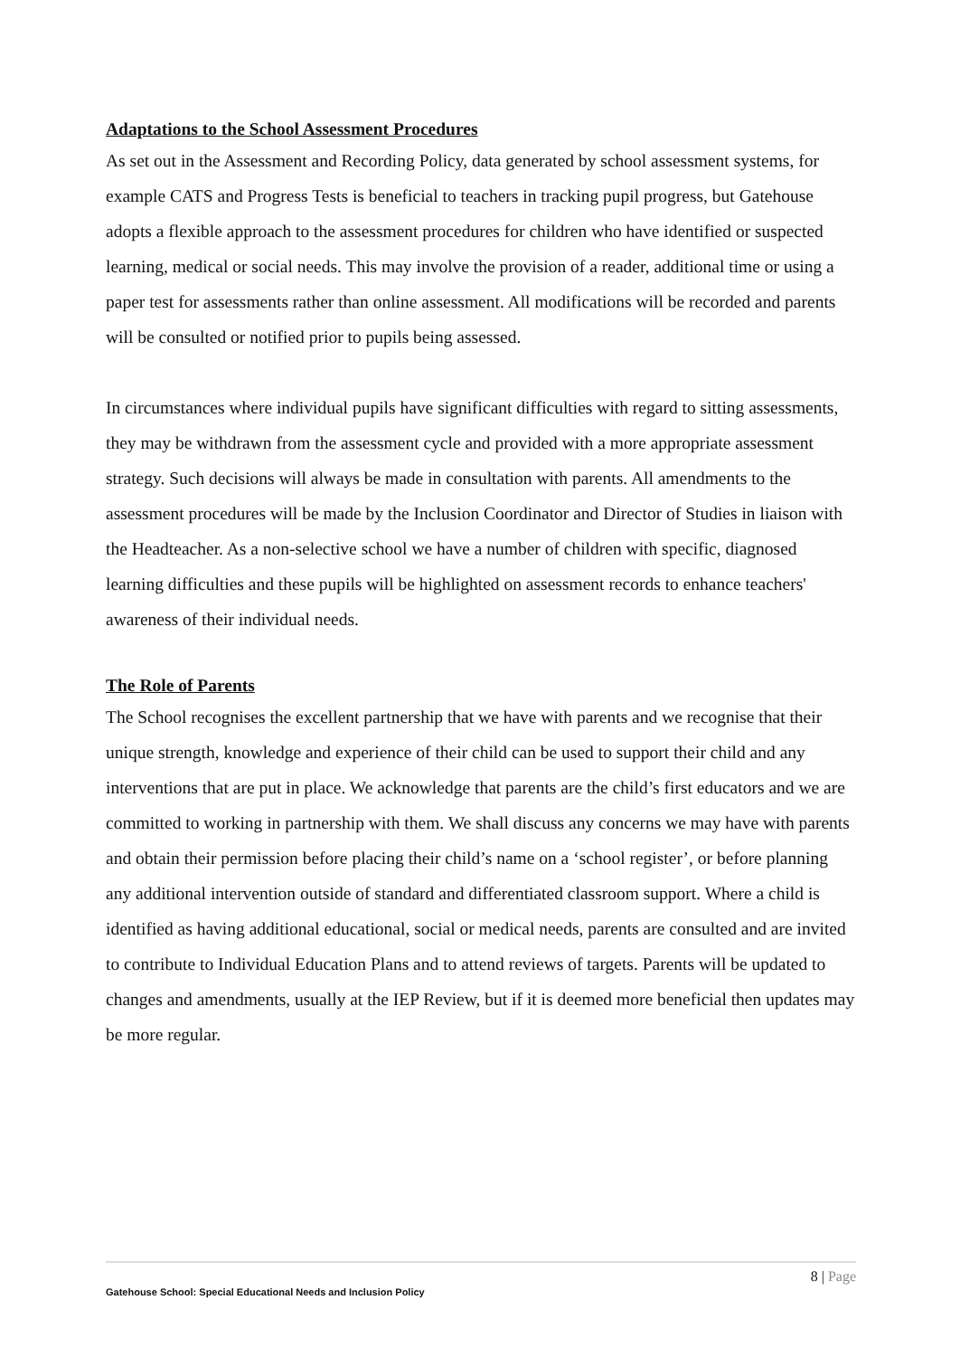Adaptations to the School Assessment Procedures
As set out in the Assessment and Recording Policy, data generated by school assessment systems, for example CATS and Progress Tests is beneficial to teachers in tracking pupil progress, but Gatehouse adopts a flexible approach to the assessment procedures for children who have identified or suspected learning, medical or social needs. This may involve the provision of a reader, additional time or using a paper test for assessments rather than online assessment. All modifications will be recorded and parents will be consulted or notified prior to pupils being assessed.
In circumstances where individual pupils have significant difficulties with regard to sitting assessments, they may be withdrawn from the assessment cycle and provided with a more appropriate assessment strategy. Such decisions will always be made in consultation with parents. All amendments to the assessment procedures will be made by the Inclusion Coordinator and Director of Studies in liaison with the Headteacher. As a non-selective school we have a number of children with specific, diagnosed learning difficulties and these pupils will be highlighted on assessment records to enhance teachers' awareness of their individual needs.
The Role of Parents
The School recognises the excellent partnership that we have with parents and we recognise that their unique strength, knowledge and experience of their child can be used to support their child and any interventions that are put in place. We acknowledge that parents are the child’s first educators and we are committed to working in partnership with them. We shall discuss any concerns we may have with parents and obtain their permission before placing their child’s name on a ‘school register’, or before planning any additional intervention outside of standard and differentiated classroom support. Where a child is identified as having additional educational, social or medical needs, parents are consulted and are invited to contribute to Individual Education Plans and to attend reviews of targets. Parents will be updated to changes and amendments, usually at the IEP Review, but if it is deemed more beneficial then updates may be more regular.
8 | Page
Gatehouse School: Special Educational Needs and Inclusion Policy